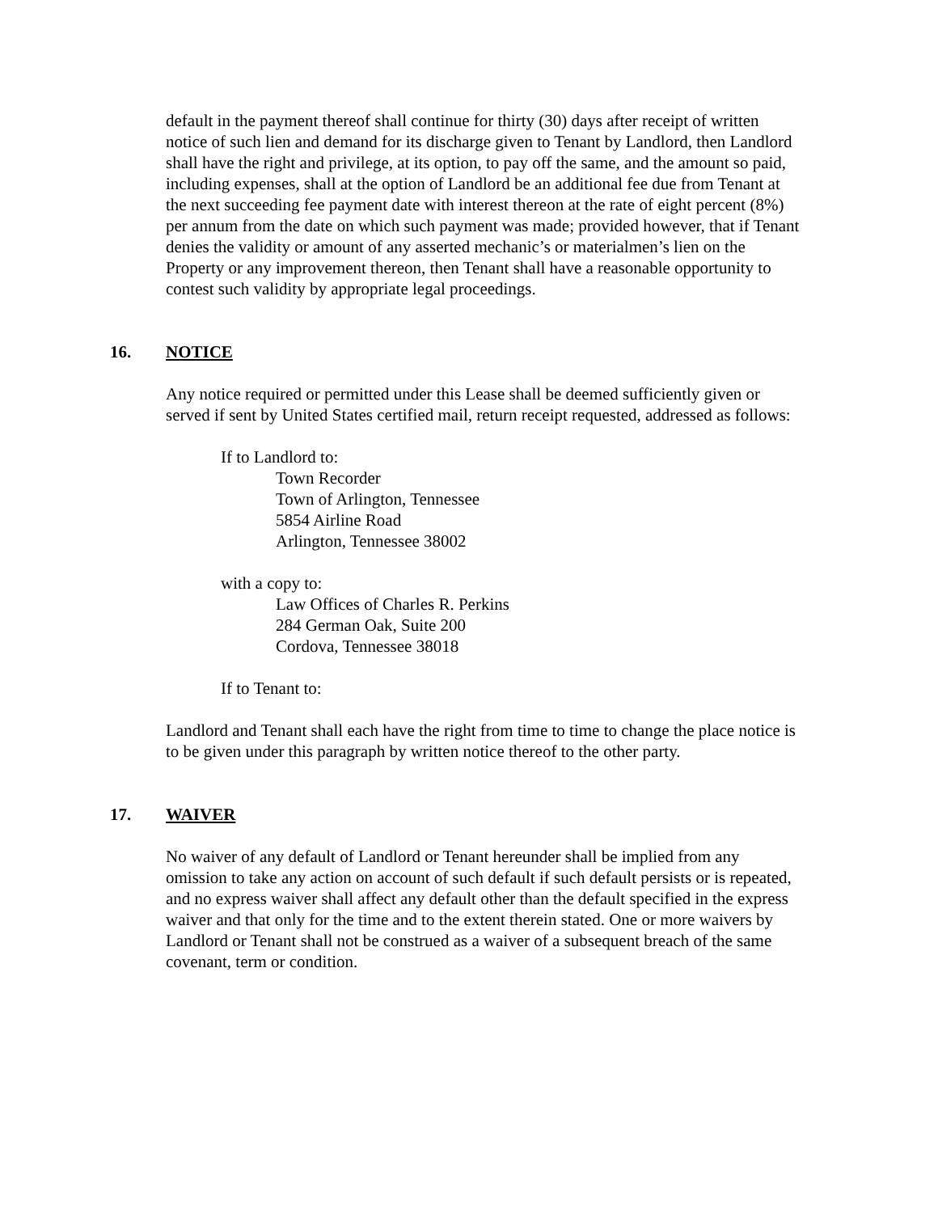default in the payment thereof shall continue for thirty (30) days after receipt of written notice of such lien and demand for its discharge given to Tenant by Landlord, then Landlord shall have the right and privilege, at its option, to pay off the same, and the amount so paid, including expenses, shall at the option of Landlord be an additional fee due from Tenant at the next succeeding fee payment date with interest thereon at the rate of eight percent (8%) per annum from the date on which such payment was made; provided however, that if Tenant denies the validity or amount of any asserted mechanic’s or materialmen’s lien on the Property or any improvement thereon, then Tenant shall have a reasonable opportunity to contest such validity by appropriate legal proceedings.
16. NOTICE
Any notice required or permitted under this Lease shall be deemed sufficiently given or served if sent by United States certified mail, return receipt requested, addressed as follows:
If to Landlord to:
Town Recorder
Town of Arlington, Tennessee
5854 Airline Road
Arlington, Tennessee 38002
with a copy to:
Law Offices of Charles R. Perkins
284 German Oak, Suite 200
Cordova, Tennessee 38018
If to Tenant to:
Landlord and Tenant shall each have the right from time to time to change the place notice is to be given under this paragraph by written notice thereof to the other party.
17. WAIVER
No waiver of any default of Landlord or Tenant hereunder shall be implied from any omission to take any action on account of such default if such default persists or is repeated, and no express waiver shall affect any default other than the default specified in the express waiver and that only for the time and to the extent therein stated. One or more waivers by Landlord or Tenant shall not be construed as a waiver of a subsequent breach of the same covenant, term or condition.